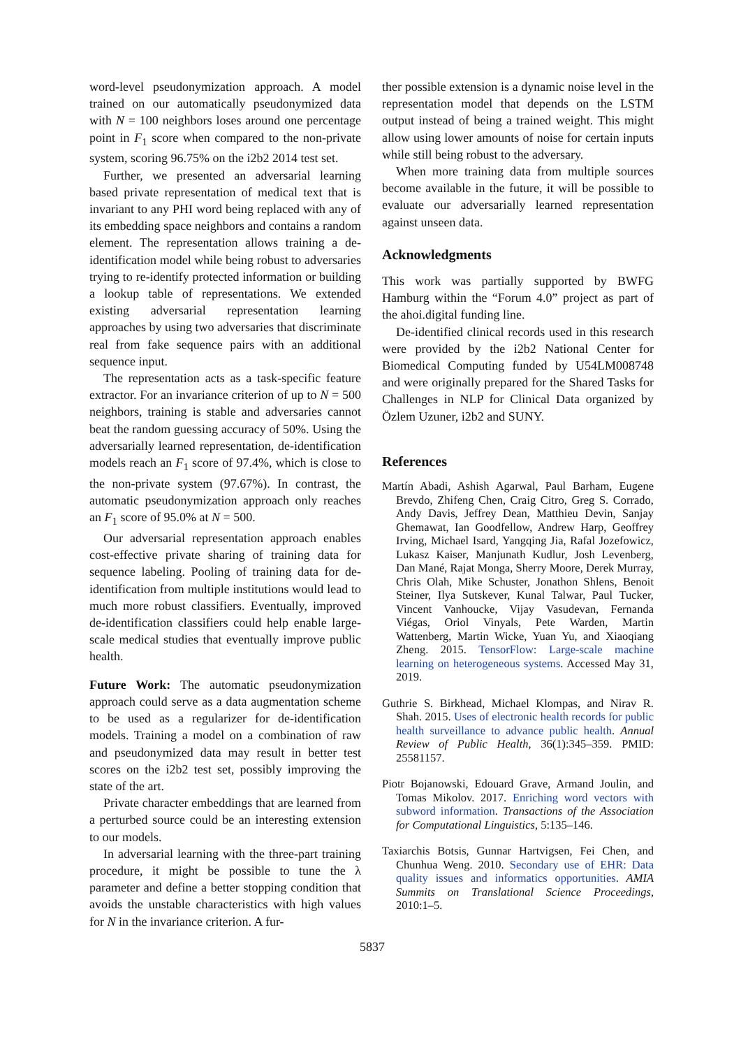word-level pseudonymization approach. A model trained on our automatically pseudonymized data with N = 100 neighbors loses around one percentage point in F<sub>1</sub> score when compared to the non-private system, scoring 96.75% on the i2b2 2014 test set.
Further, we presented an adversarial learning based private representation of medical text that is invariant to any PHI word being replaced with any of its embedding space neighbors and contains a random element. The representation allows training a de-identification model while being robust to adversaries trying to re-identify protected information or building a lookup table of representations. We extended existing adversarial representation learning approaches by using two adversaries that discriminate real from fake sequence pairs with an additional sequence input.
The representation acts as a task-specific feature extractor. For an invariance criterion of up to N = 500 neighbors, training is stable and adversaries cannot beat the random guessing accuracy of 50%. Using the adversarially learned representation, de-identification models reach an F<sub>1</sub> score of 97.4%, which is close to the non-private system (97.67%). In contrast, the automatic pseudonymization approach only reaches an F<sub>1</sub> score of 95.0% at N = 500.
Our adversarial representation approach enables cost-effective private sharing of training data for sequence labeling. Pooling of training data for de-identification from multiple institutions would lead to much more robust classifiers. Eventually, improved de-identification classifiers could help enable large-scale medical studies that eventually improve public health.
Future Work: The automatic pseudonymization approach could serve as a data augmentation scheme to be used as a regularizer for de-identification models. Training a model on a combination of raw and pseudonymized data may result in better test scores on the i2b2 test set, possibly improving the state of the art.
Private character embeddings that are learned from a perturbed source could be an interesting extension to our models.
In adversarial learning with the three-part training procedure, it might be possible to tune the λ parameter and define a better stopping condition that avoids the unstable characteristics with high values for N in the invariance criterion. A fur-
ther possible extension is a dynamic noise level in the representation model that depends on the LSTM output instead of being a trained weight. This might allow using lower amounts of noise for certain inputs while still being robust to the adversary.
When more training data from multiple sources become available in the future, it will be possible to evaluate our adversarially learned representation against unseen data.
Acknowledgments
This work was partially supported by BWFG Hamburg within the “Forum 4.0” project as part of the ahoi.digital funding line.
De-identified clinical records used in this research were provided by the i2b2 National Center for Biomedical Computing funded by U54LM008748 and were originally prepared for the Shared Tasks for Challenges in NLP for Clinical Data organized by Özlem Uzuner, i2b2 and SUNY.
References
Martín Abadi, Ashish Agarwal, Paul Barham, Eugene Brevdo, Zhifeng Chen, Craig Citro, Greg S. Corrado, Andy Davis, Jeffrey Dean, Matthieu Devin, Sanjay Ghemawat, Ian Goodfellow, Andrew Harp, Geoffrey Irving, Michael Isard, Yangqing Jia, Rafal Jozefowicz, Lukasz Kaiser, Manjunath Kudlur, Josh Levenberg, Dan Mané, Rajat Monga, Sherry Moore, Derek Murray, Chris Olah, Mike Schuster, Jonathon Shlens, Benoit Steiner, Ilya Sutskever, Kunal Talwar, Paul Tucker, Vincent Vanhoucke, Vijay Vasudevan, Fernanda Viégas, Oriol Vinyals, Pete Warden, Martin Wattenberg, Martin Wicke, Yuan Yu, and Xiaoqiang Zheng. 2015. TensorFlow: Large-scale machine learning on heterogeneous systems. Accessed May 31, 2019.
Guthrie S. Birkhead, Michael Klompas, and Nirav R. Shah. 2015. Uses of electronic health records for public health surveillance to advance public health. Annual Review of Public Health, 36(1):345–359. PMID: 25581157.
Piotr Bojanowski, Edouard Grave, Armand Joulin, and Tomas Mikolov. 2017. Enriching word vectors with subword information. Transactions of the Association for Computational Linguistics, 5:135–146.
Taxiarchis Botsis, Gunnar Hartvigsen, Fei Chen, and Chunhua Weng. 2010. Secondary use of EHR: Data quality issues and informatics opportunities. AMIA Summits on Translational Science Proceedings, 2010:1–5.
5837